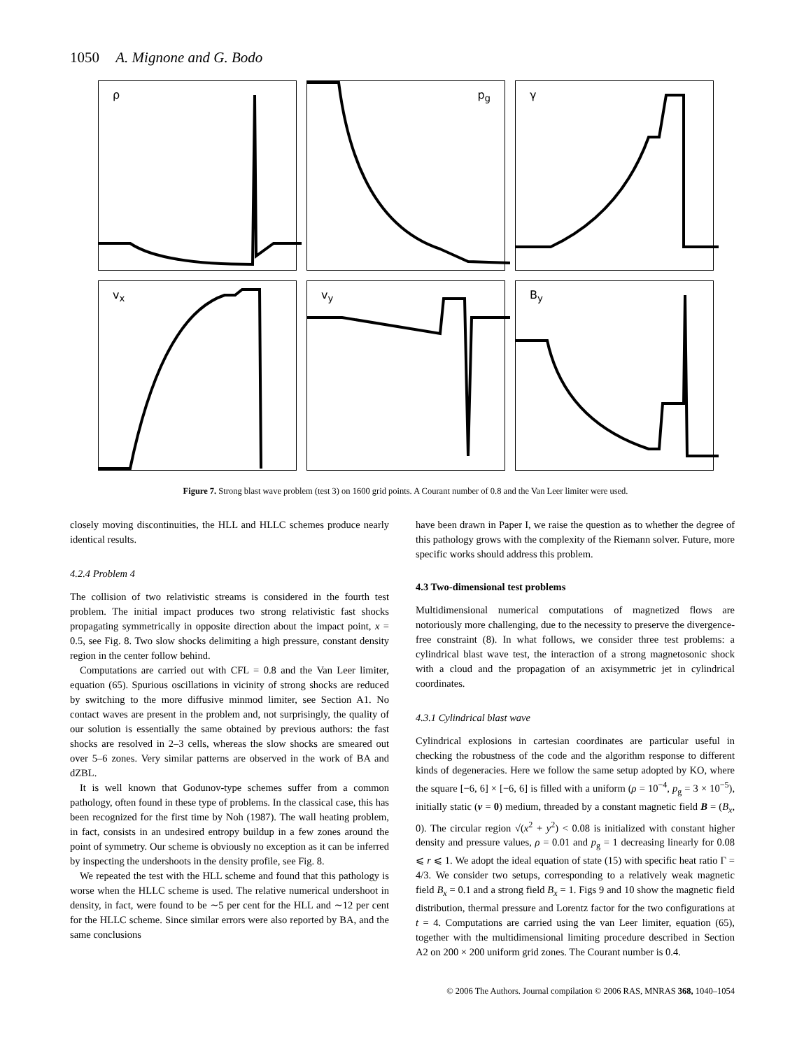1050 A. Mignone and G. Bodo
ρ
p<sub>g</sub>
γ
v<sub>x</sub>
v<sub>y</sub>
B<sub>y</sub>
Figure 7. Strong blast wave problem (test 3) on 1600 grid points. A Courant number of 0.8 and the Van Leer limiter were used.
closely moving discontinuities, the HLL and HLLC schemes produce nearly identical results.
4.2.4 Problem 4
The collision of two relativistic streams is considered in the fourth test problem. The initial impact produces two strong relativistic fast shocks propagating symmetrically in opposite direction about the impact point, x = 0.5, see Fig. 8. Two slow shocks delimiting a high pressure, constant density region in the center follow behind.
Computations are carried out with CFL = 0.8 and the Van Leer limiter, equation (65). Spurious oscillations in vicinity of strong shocks are reduced by switching to the more diffusive minmod limiter, see Section A1. No contact waves are present in the problem and, not surprisingly, the quality of our solution is essentially the same obtained by previous authors: the fast shocks are resolved in 2–3 cells, whereas the slow shocks are smeared out over 5–6 zones. Very similar patterns are observed in the work of BA and dZBL.
It is well known that Godunov-type schemes suffer from a common pathology, often found in these type of problems. In the classical case, this has been recognized for the first time by Noh (1987). The wall heating problem, in fact, consists in an undesired entropy buildup in a few zones around the point of symmetry. Our scheme is obviously no exception as it can be inferred by inspecting the undershoots in the density profile, see Fig. 8.
We repeated the test with the HLL scheme and found that this pathology is worse when the HLLC scheme is used. The relative numerical undershoot in density, in fact, were found to be ∼5 per cent for the HLL and ∼12 per cent for the HLLC scheme. Since similar errors were also reported by BA, and the same conclusions
have been drawn in Paper I, we raise the question as to whether the degree of this pathology grows with the complexity of the Riemann solver. Future, more specific works should address this problem.
4.3 Two-dimensional test problems
Multidimensional numerical computations of magnetized flows are notoriously more challenging, due to the necessity to preserve the divergence-free constraint (8). In what follows, we consider three test problems: a cylindrical blast wave test, the interaction of a strong magnetosonic shock with a cloud and the propagation of an axisymmetric jet in cylindrical coordinates.
4.3.1 Cylindrical blast wave
Cylindrical explosions in cartesian coordinates are particular useful in checking the robustness of the code and the algorithm response to different kinds of degeneracies. Here we follow the same setup adopted by KO, where the square [−6, 6] × [−6, 6] is filled with a uniform (ρ = 10<sup>−4</sup>, p<sub>g</sub> = 3 × 10<sup>−5</sup>), initially static (v = 0) medium, threaded by a constant magnetic field B = (B<sub>x</sub>, 0). The circular region √(x<sup>2</sup> + y<sup>2</sup>) < 0.08 is initialized with constant higher density and pressure values, ρ = 0.01 and p<sub>g</sub> = 1 decreasing linearly for 0.08 ⩽ r ⩽ 1. We adopt the ideal equation of state (15) with specific heat ratio Γ = 4/3. We consider two setups, corresponding to a relatively weak magnetic field B<sub>x</sub> = 0.1 and a strong field B<sub>x</sub> = 1. Figs 9 and 10 show the magnetic field distribution, thermal pressure and Lorentz factor for the two configurations at t = 4. Computations are carried using the van Leer limiter, equation (65), together with the multidimensional limiting procedure described in Section A2 on 200 × 200 uniform grid zones. The Courant number is 0.4.
© 2006 The Authors. Journal compilation © 2006 RAS, MNRAS 368, 1040–1054